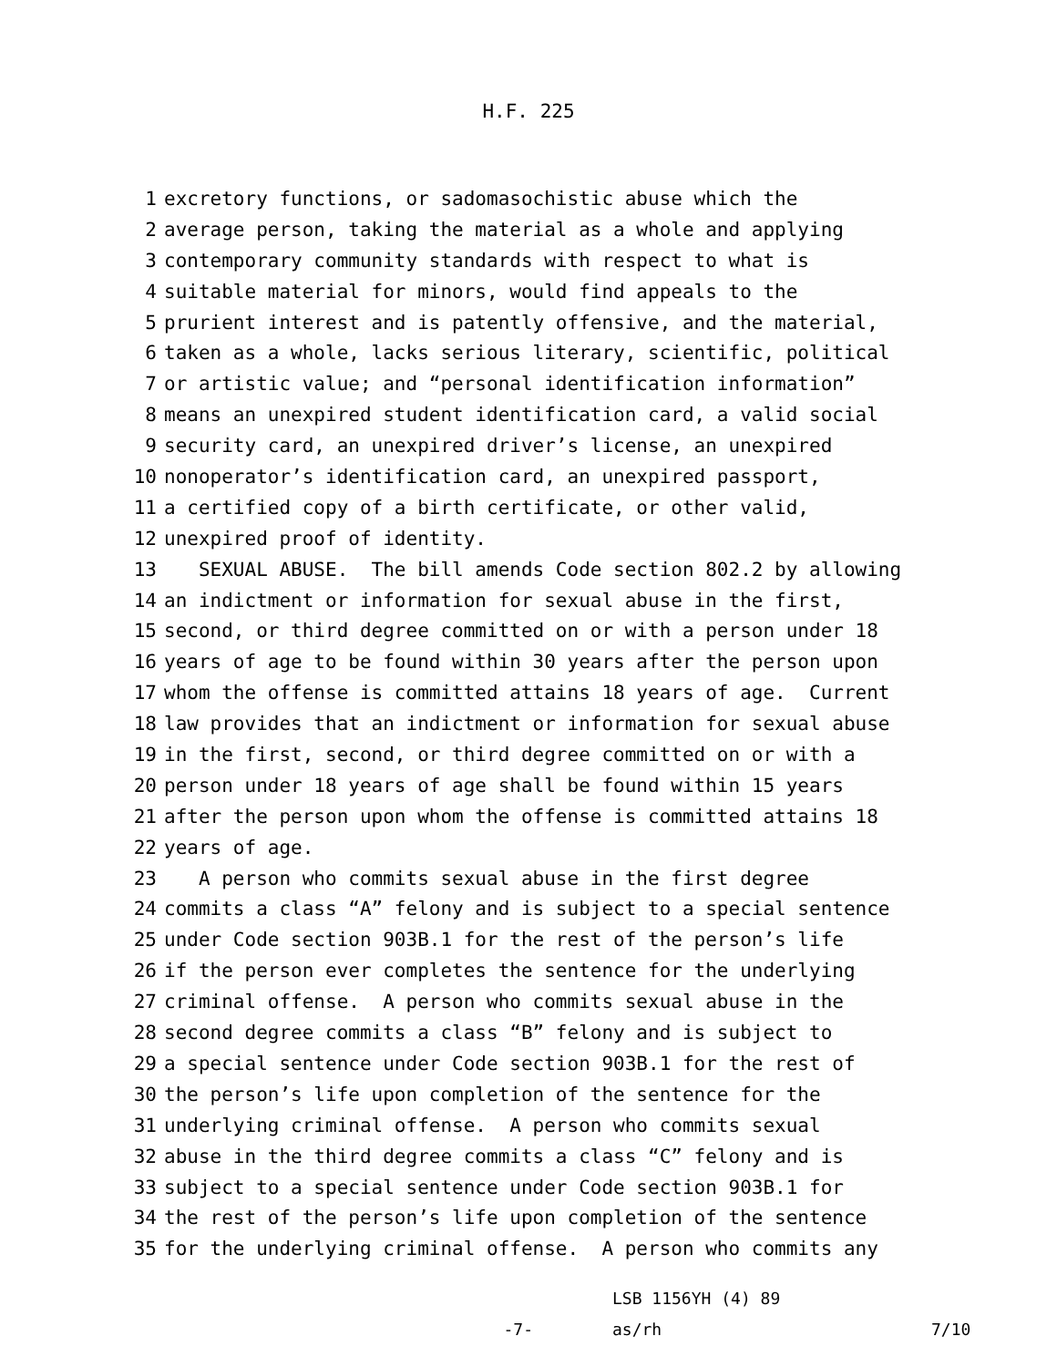H.F. 225
1 excretory functions, or sadomasochistic abuse which the
2 average person, taking the material as a whole and applying
3 contemporary community standards with respect to what is
4 suitable material for minors, would find appeals to the
5 prurient interest and is patently offensive, and the material,
6 taken as a whole, lacks serious literary, scientific, political
7 or artistic value; and “personal identification information”
8 means an unexpired student identification card, a valid social
9 security card, an unexpired driver’s license, an unexpired
10 nonoperator’s identification card, an unexpired passport,
11 a certified copy of a birth certificate, or other valid,
12 unexpired proof of identity.
13 SEXUAL ABUSE. The bill amends Code section 802.2 by allowing
14 an indictment or information for sexual abuse in the first,
15 second, or third degree committed on or with a person under 18
16 years of age to be found within 30 years after the person upon
17 whom the offense is committed attains 18 years of age. Current
18 law provides that an indictment or information for sexual abuse
19 in the first, second, or third degree committed on or with a
20 person under 18 years of age shall be found within 15 years
21 after the person upon whom the offense is committed attains 18
22 years of age.
23 A person who commits sexual abuse in the first degree
24 commits a class “A” felony and is subject to a special sentence
25 under Code section 903B.1 for the rest of the person’s life
26 if the person ever completes the sentence for the underlying
27 criminal offense. A person who commits sexual abuse in the
28 second degree commits a class “B” felony and is subject to
29 a special sentence under Code section 903B.1 for the rest of
30 the person’s life upon completion of the sentence for the
31 underlying criminal offense. A person who commits sexual
32 abuse in the third degree commits a class “C” felony and is
33 subject to a special sentence under Code section 903B.1 for
34 the rest of the person’s life upon completion of the sentence
35 for the underlying criminal offense. A person who commits any
LSB 1156YH (4) 89
-7- as/rh 7/10